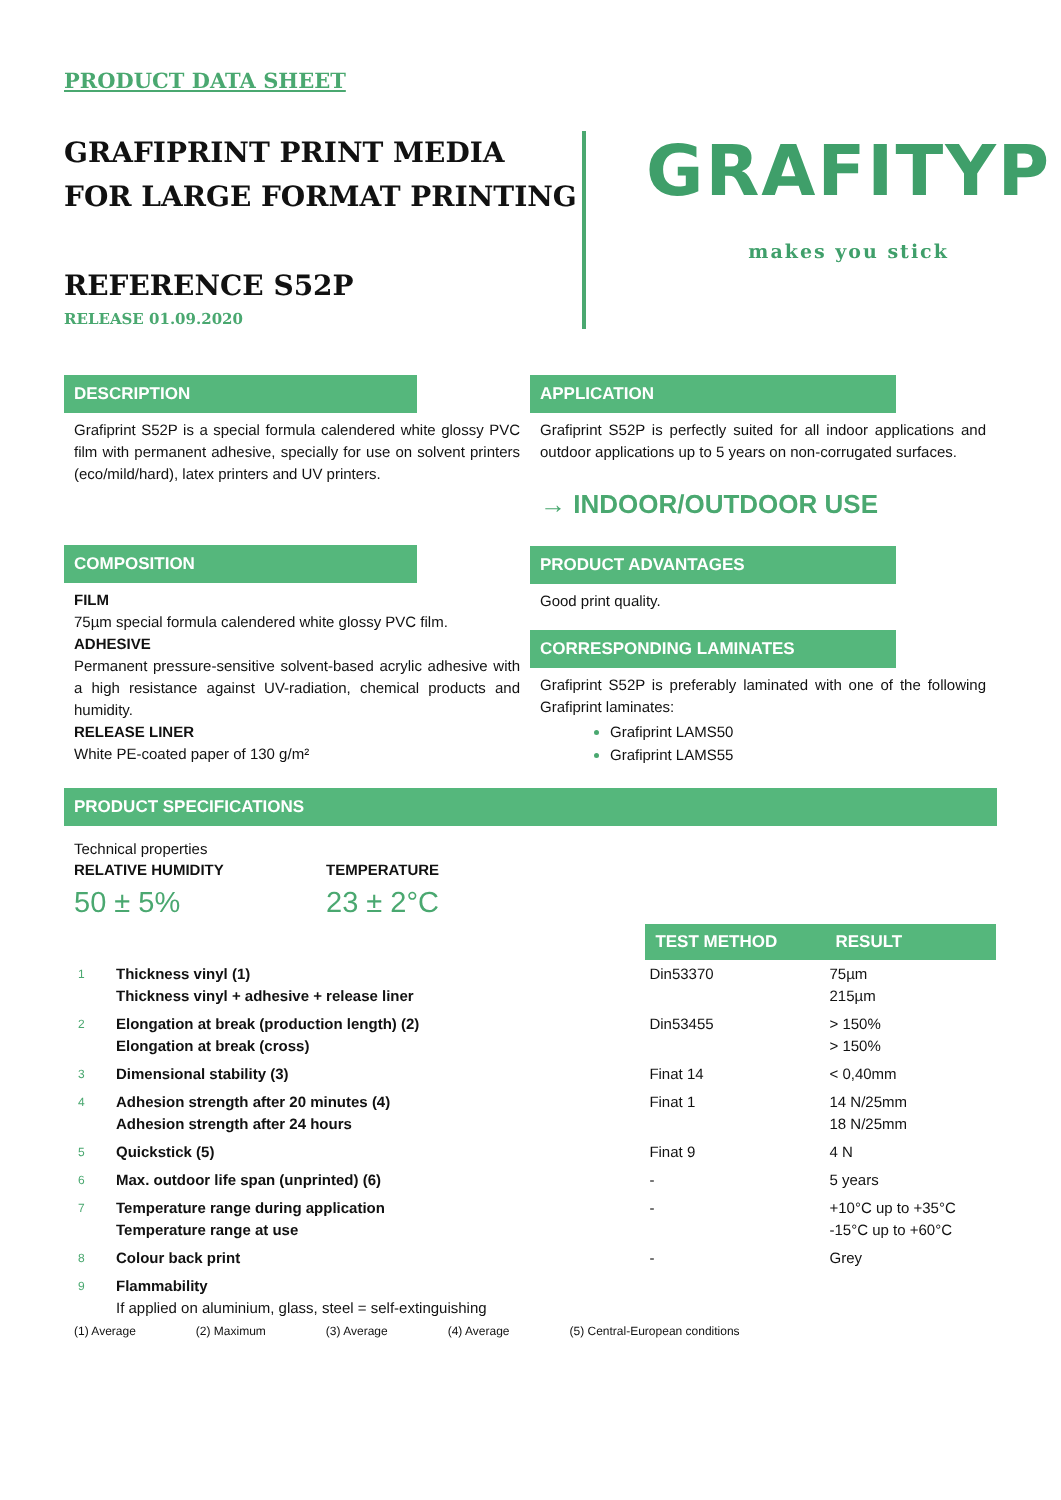PRODUCT DATA SHEET
GRAFIPRINT PRINT MEDIA
FOR LARGE FORMAT PRINTING
REFERENCE S52P
RELEASE 01.09.2020
GRAFITYP
makes you stick
DESCRIPTION
Grafiprint S52P is a special formula calendered white glossy PVC film with permanent adhesive, specially for use on solvent printers (eco/mild/hard), latex printers and UV printers.
COMPOSITION
FILM
75µm special formula calendered white glossy PVC film.
ADHESIVE
Permanent pressure-sensitive solvent-based acrylic adhesive with a high resistance against UV-radiation, chemical products and humidity.
RELEASE LINER
White PE-coated paper of 130 g/m²
APPLICATION
Grafiprint S52P is perfectly suited for all indoor applications and outdoor applications up to 5 years on non-corrugated surfaces.
→ INDOOR/OUTDOOR USE
PRODUCT ADVANTAGES
Good print quality.
CORRESPONDING LAMINATES
Grafiprint S52P is preferably laminated with one of the following Grafiprint laminates:
Grafiprint LAMS50
Grafiprint LAMS55
PRODUCT SPECIFICATIONS
Technical properties
RELATIVE HUMIDITY
50 ± 5%
TEMPERATURE
23 ± 2°C
| | | TEST METHOD | RESULT |
| 1 | Thickness vinyl (1) Thickness vinyl + adhesive + release liner | Din53370 | 75µm 215µm |
| 2 | Elongation at break (production length) (2) Elongation at break (cross) | Din53455 | > 150% > 150% |
| 3 | Dimensional stability (3) | Finat 14 | < 0,40mm |
| 4 | Adhesion strength after 20 minutes (4) Adhesion strength after 24 hours | Finat 1 | 14 N/25mm 18 N/25mm |
| 5 | Quickstick (5) | Finat 9 | 4 N |
| 6 | Max. outdoor life span (unprinted) (6) | - | 5 years |
| 7 | Temperature range during application Temperature range at use | - | +10°C up to +35°C -15°C up to +60°C |
| 8 | Colour back print | - | Grey |
| 9 | Flammability If applied on aluminium, glass, steel = self-extinguishing | | |
(1) Average (2) Maximum (3) Average (4) Average (5) Central-European conditions